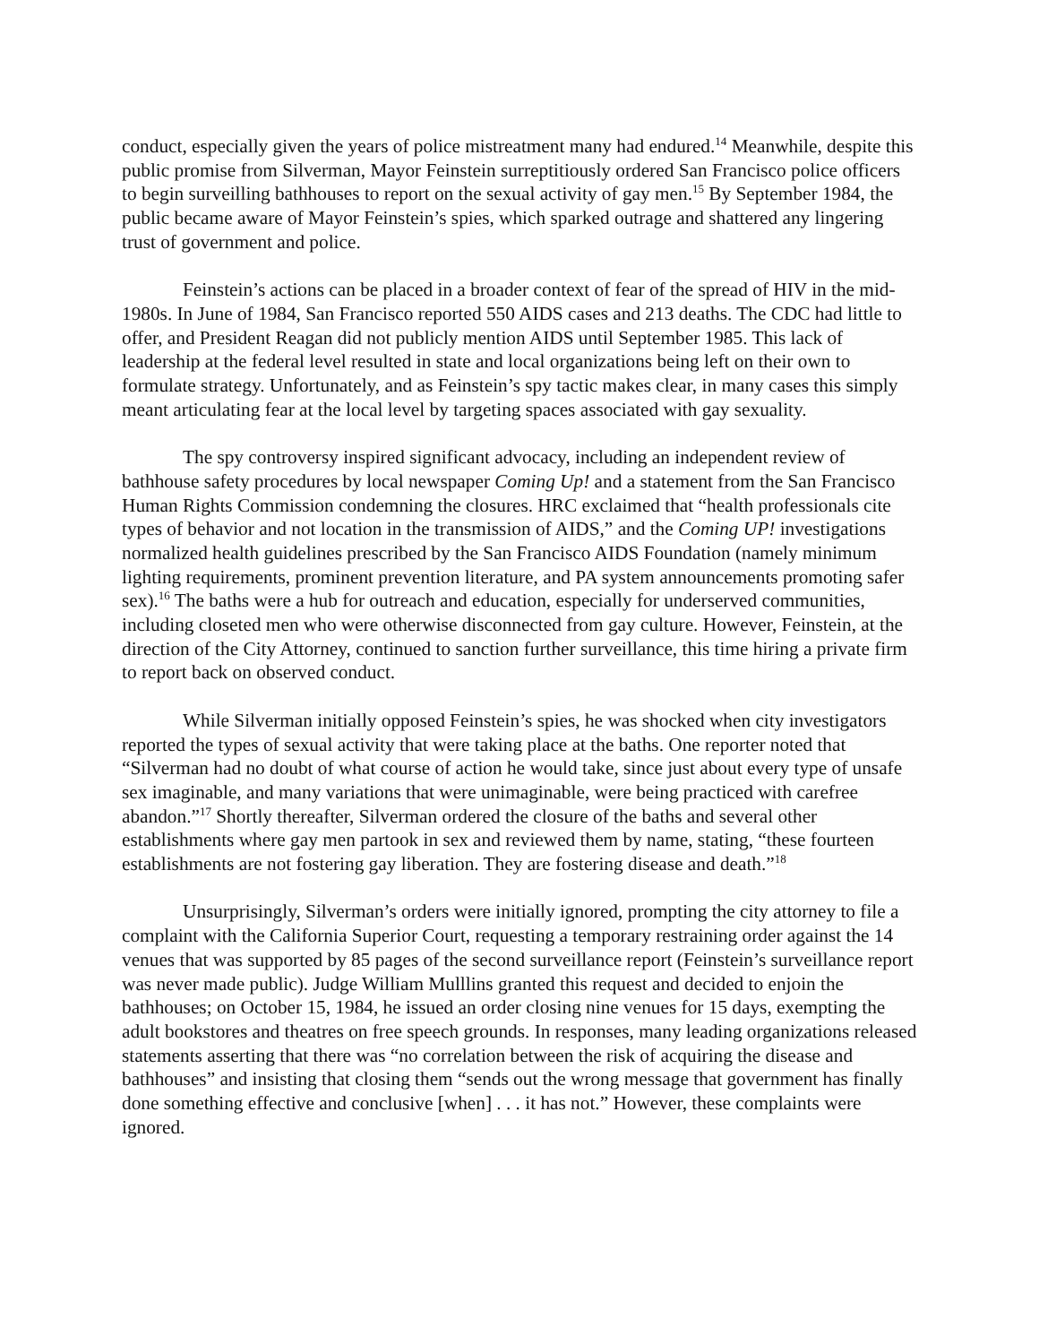conduct, especially given the years of police mistreatment many had endured.<sup>14</sup> Meanwhile, despite this public promise from Silverman, Mayor Feinstein surreptitiously ordered San Francisco police officers to begin surveilling bathhouses to report on the sexual activity of gay men.<sup>15</sup> By September 1984, the public became aware of Mayor Feinstein’s spies, which sparked outrage and shattered any lingering trust of government and police.
Feinstein’s actions can be placed in a broader context of fear of the spread of HIV in the mid-1980s. In June of 1984, San Francisco reported 550 AIDS cases and 213 deaths. The CDC had little to offer, and President Reagan did not publicly mention AIDS until September 1985. This lack of leadership at the federal level resulted in state and local organizations being left on their own to formulate strategy. Unfortunately, and as Feinstein’s spy tactic makes clear, in many cases this simply meant articulating fear at the local level by targeting spaces associated with gay sexuality.
The spy controversy inspired significant advocacy, including an independent review of bathhouse safety procedures by local newspaper Coming Up! and a statement from the San Francisco Human Rights Commission condemning the closures. HRC exclaimed that “health professionals cite types of behavior and not location in the transmission of AIDS,” and the Coming UP! investigations normalized health guidelines prescribed by the San Francisco AIDS Foundation (namely minimum lighting requirements, prominent prevention literature, and PA system announcements promoting safer sex).<sup>16</sup> The baths were a hub for outreach and education, especially for underserved communities, including closeted men who were otherwise disconnected from gay culture. However, Feinstein, at the direction of the City Attorney, continued to sanction further surveillance, this time hiring a private firm to report back on observed conduct.
While Silverman initially opposed Feinstein’s spies, he was shocked when city investigators reported the types of sexual activity that were taking place at the baths. One reporter noted that “Silverman had no doubt of what course of action he would take, since just about every type of unsafe sex imaginable, and many variations that were unimaginable, were being practiced with carefree abandon.”<sup>17</sup> Shortly thereafter, Silverman ordered the closure of the baths and several other establishments where gay men partook in sex and reviewed them by name, stating, “these fourteen establishments are not fostering gay liberation. They are fostering disease and death.”<sup>18</sup>
Unsurprisingly, Silverman’s orders were initially ignored, prompting the city attorney to file a complaint with the California Superior Court, requesting a temporary restraining order against the 14 venues that was supported by 85 pages of the second surveillance report (Feinstein’s surveillance report was never made public). Judge William Mulllins granted this request and decided to enjoin the bathhouses; on October 15, 1984, he issued an order closing nine venues for 15 days, exempting the adult bookstores and theatres on free speech grounds. In responses, many leading organizations released statements asserting that there was “no correlation between the risk of acquiring the disease and bathhouses” and insisting that closing them “sends out the wrong message that government has finally done something effective and conclusive [when] . . . it has not.” However, these complaints were ignored.